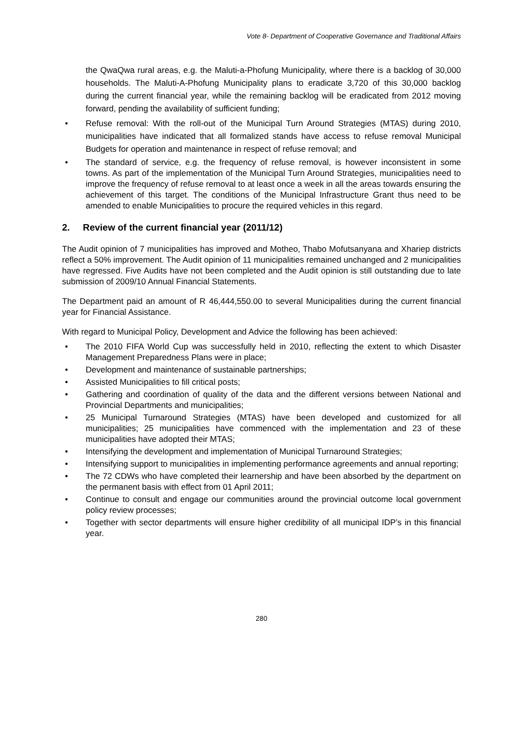Vote 8- Department of Cooperative Governance and Traditional Affairs
the QwaQwa rural areas, e.g. the Maluti-a-Phofung Municipality, where there is a backlog of 30,000 households. The Maluti-A-Phofung Municipality plans to eradicate 3,720 of this 30,000 backlog during the current financial year, while the remaining backlog will be eradicated from 2012 moving forward, pending the availability of sufficient funding;
• Refuse removal: With the roll-out of the Municipal Turn Around Strategies (MTAS) during 2010, municipalities have indicated that all formalized stands have access to refuse removal Municipal Budgets for operation and maintenance in respect of refuse removal; and
• The standard of service, e.g. the frequency of refuse removal, is however inconsistent in some towns. As part of the implementation of the Municipal Turn Around Strategies, municipalities need to improve the frequency of refuse removal to at least once a week in all the areas towards ensuring the achievement of this target. The conditions of the Municipal Infrastructure Grant thus need to be amended to enable Municipalities to procure the required vehicles in this regard.
2. Review of the current financial year (2011/12)
The Audit opinion of 7 municipalities has improved and Motheo, Thabo Mofutsanyana and Xhariep districts reflect a 50% improvement. The Audit opinion of 11 municipalities remained unchanged and 2 municipalities have regressed. Five Audits have not been completed and the Audit opinion is still outstanding due to late submission of 2009/10 Annual Financial Statements.
The Department paid an amount of R 46,444,550.00 to several Municipalities during the current financial year for Financial Assistance.
With regard to Municipal Policy, Development and Advice the following has been achieved:
• The 2010 FIFA World Cup was successfully held in 2010, reflecting the extent to which Disaster Management Preparedness Plans were in place;
• Development and maintenance of sustainable partnerships;
• Assisted Municipalities to fill critical posts;
• Gathering and coordination of quality of the data and the different versions between National and Provincial Departments and municipalities;
• 25 Municipal Turnaround Strategies (MTAS) have been developed and customized for all municipalities; 25 municipalities have commenced with the implementation and 23 of these municipalities have adopted their MTAS;
• Intensifying the development and implementation of Municipal Turnaround Strategies;
• Intensifying support to municipalities in implementing performance agreements and annual reporting;
• The 72 CDWs who have completed their learnership and have been absorbed by the department on the permanent basis with effect from 01 April 2011;
• Continue to consult and engage our communities around the provincial outcome local government policy review processes;
• Together with sector departments will ensure higher credibility of all municipal IDP’s in this financial year.
280